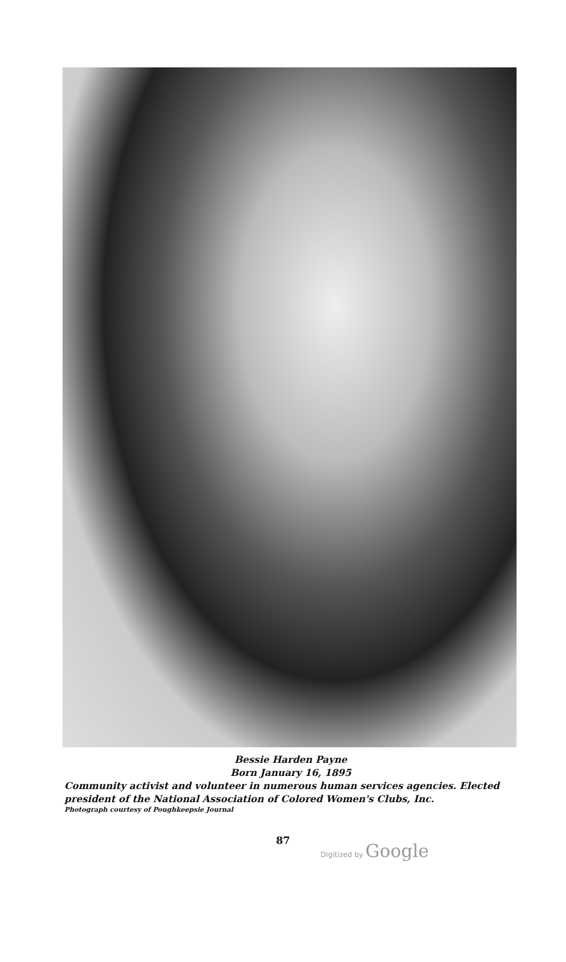Bessie Harden Payne
Born January 16, 1895
Community activist and volunteer in numerous human services agencies. Elected president of the National Association of Colored Women's Clubs, Inc.
Photograph courtesy of Poughkeepsie Journal
87
Digitized by Google